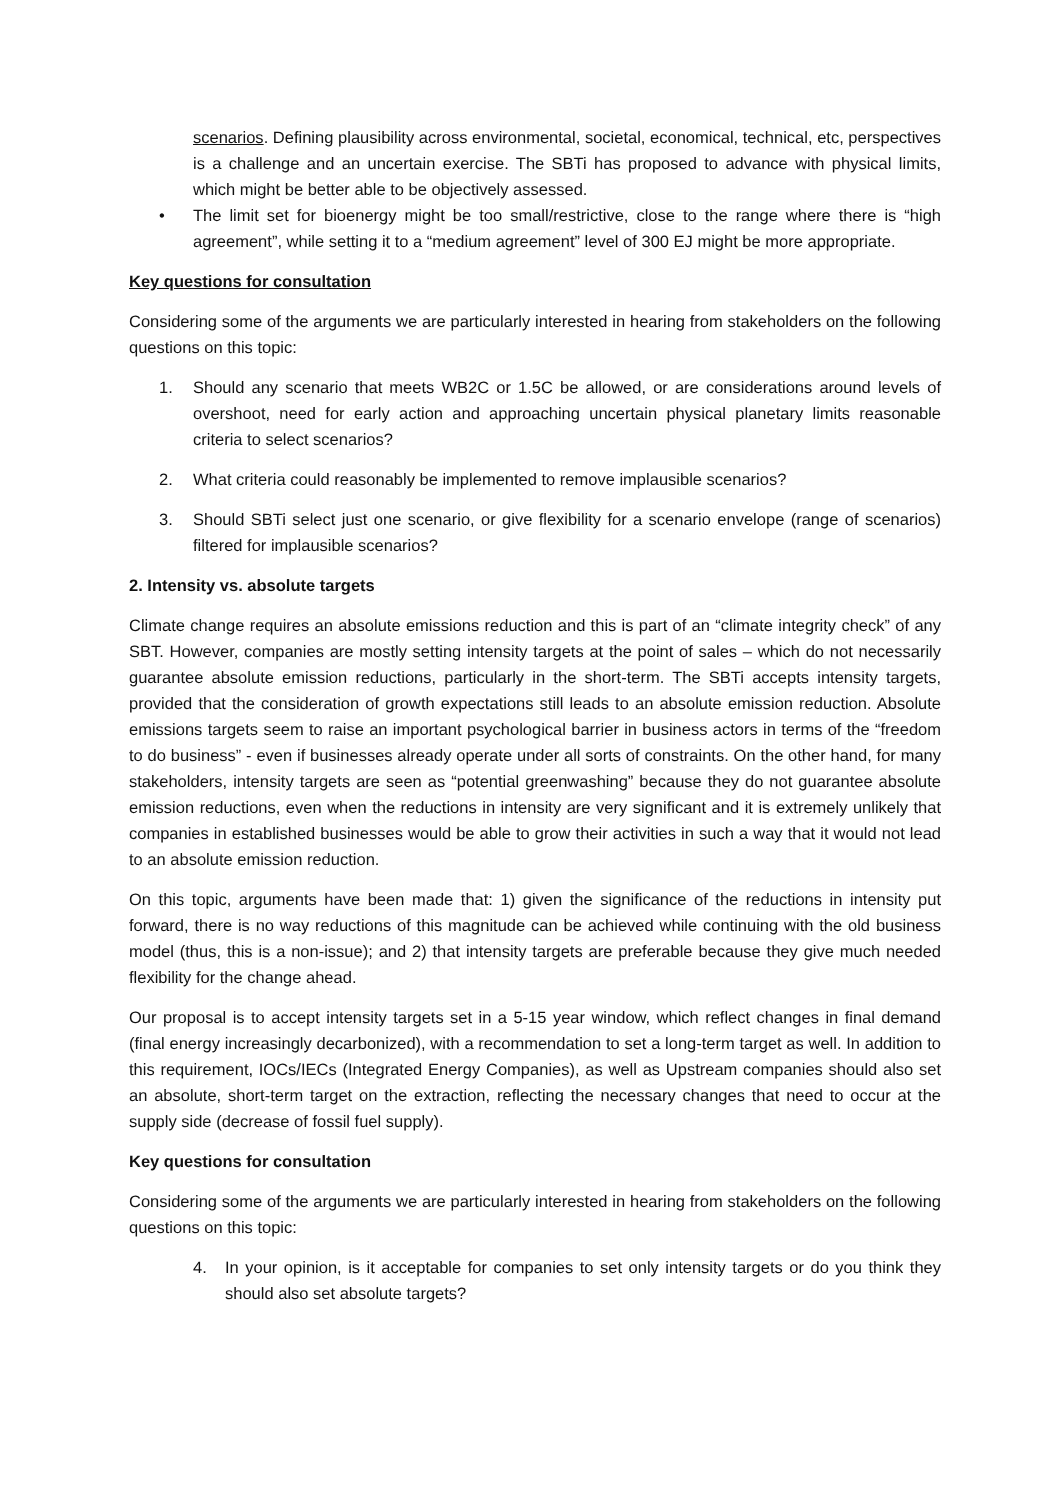scenarios. Defining plausibility across environmental, societal, economical, technical, etc, perspectives is a challenge and an uncertain exercise. The SBTi has proposed to advance with physical limits, which might be better able to be objectively assessed.
• The limit set for bioenergy might be too small/restrictive, close to the range where there is “high agreement”, while setting it to a “medium agreement” level of 300 EJ might be more appropriate.
Key questions for consultation
Considering some of the arguments we are particularly interested in hearing from stakeholders on the following questions on this topic:
1. Should any scenario that meets WB2C or 1.5C be allowed, or are considerations around levels of overshoot, need for early action and approaching uncertain physical planetary limits reasonable criteria to select scenarios?
2. What criteria could reasonably be implemented to remove implausible scenarios?
3. Should SBTi select just one scenario, or give flexibility for a scenario envelope (range of scenarios) filtered for implausible scenarios?
2. Intensity vs. absolute targets
Climate change requires an absolute emissions reduction and this is part of an “climate integrity check” of any SBT. However, companies are mostly setting intensity targets at the point of sales – which do not necessarily guarantee absolute emission reductions, particularly in the short-term. The SBTi accepts intensity targets, provided that the consideration of growth expectations still leads to an absolute emission reduction. Absolute emissions targets seem to raise an important psychological barrier in business actors in terms of the “freedom to do business” - even if businesses already operate under all sorts of constraints. On the other hand, for many stakeholders, intensity targets are seen as “potential greenwashing” because they do not guarantee absolute emission reductions, even when the reductions in intensity are very significant and it is extremely unlikely that companies in established businesses would be able to grow their activities in such a way that it would not lead to an absolute emission reduction.
On this topic, arguments have been made that: 1) given the significance of the reductions in intensity put forward, there is no way reductions of this magnitude can be achieved while continuing with the old business model (thus, this is a non-issue); and 2) that intensity targets are preferable because they give much needed flexibility for the change ahead.
Our proposal is to accept intensity targets set in a 5-15 year window, which reflect changes in final demand (final energy increasingly decarbonized), with a recommendation to set a long-term target as well. In addition to this requirement, IOCs/IECs (Integrated Energy Companies), as well as Upstream companies should also set an absolute, short-term target on the extraction, reflecting the necessary changes that need to occur at the supply side (decrease of fossil fuel supply).
Key questions for consultation
Considering some of the arguments we are particularly interested in hearing from stakeholders on the following questions on this topic:
4. In your opinion, is it acceptable for companies to set only intensity targets or do you think they should also set absolute targets?